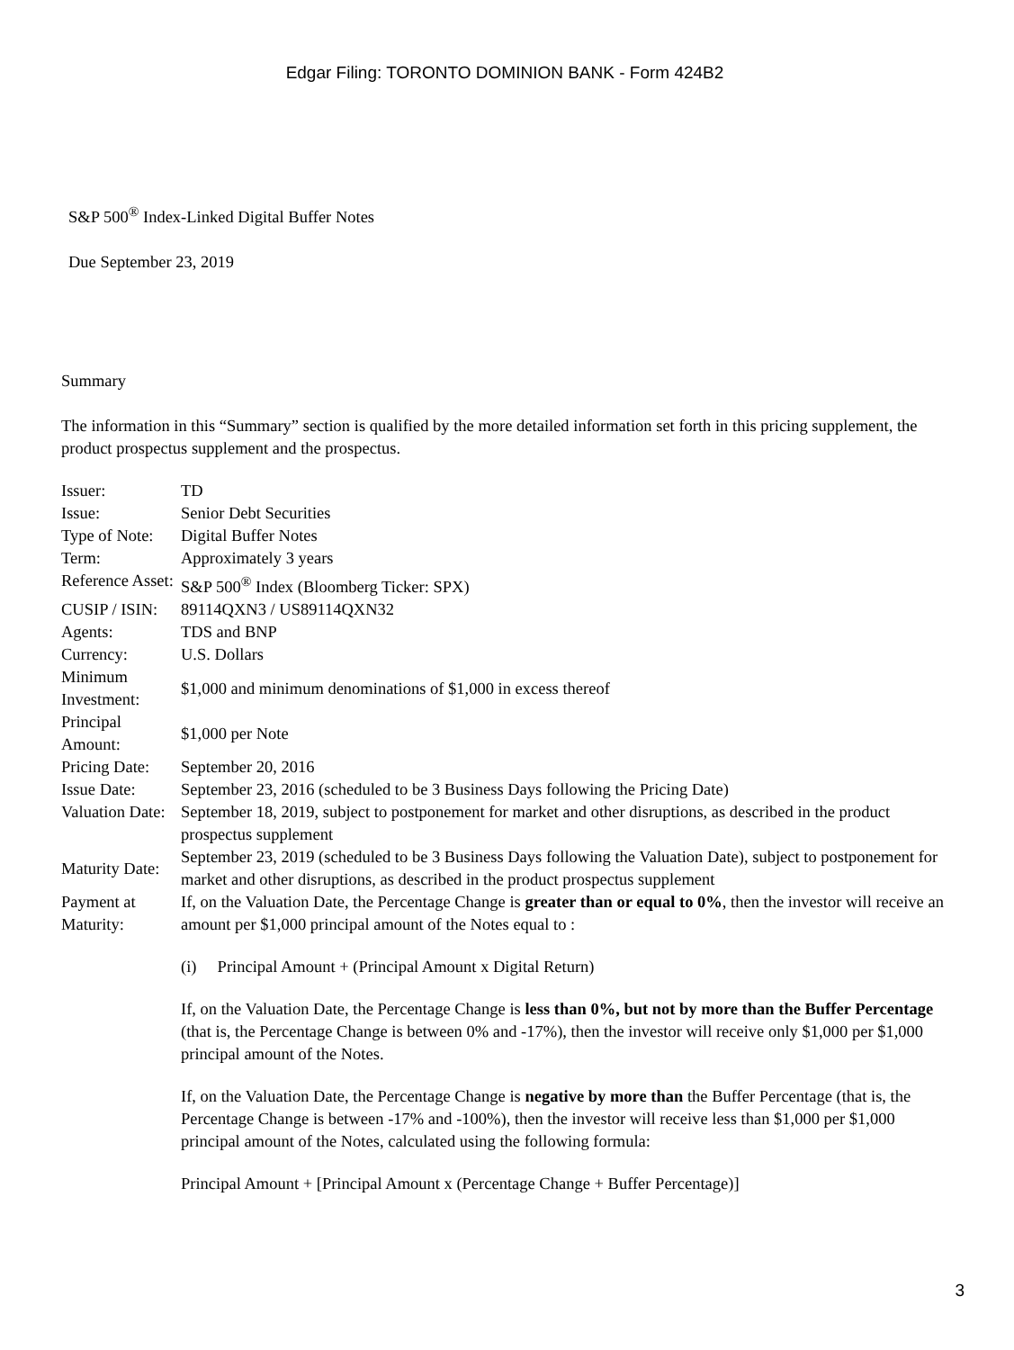Edgar Filing: TORONTO DOMINION BANK - Form 424B2
S&P 500<sup>®</sup> Index-Linked Digital Buffer Notes
Due September 23, 2019
Summary
The information in this “Summary” section is qualified by the more detailed information set forth in this pricing supplement, the product prospectus supplement and the prospectus.
| Issuer: | TD |
| Issue: | Senior Debt Securities |
| Type of Note: | Digital Buffer Notes |
| Term: | Approximately 3 years |
| Reference Asset: | S&P 500<sup>®</sup> Index (Bloomberg Ticker: SPX) |
| CUSIP / ISIN: | 89114QXN3 / US89114QXN32 |
| Agents: | TDS and BNP |
| Currency: | U.S. Dollars |
| Minimum Investment: | $1,000 and minimum denominations of $1,000 in excess thereof |
| Principal Amount: | $1,000 per Note |
| Pricing Date: | September 20, 2016 |
| Issue Date: | September 23, 2016 (scheduled to be 3 Business Days following the Pricing Date) |
| Valuation Date: | September 18, 2019, subject to postponement for market and other disruptions, as described in the product prospectus supplement |
| Maturity Date: | September 23, 2019 (scheduled to be 3 Business Days following the Valuation Date), subject to postponement for market and other disruptions, as described in the product prospectus supplement |
| Payment at Maturity: | If, on the Valuation Date, the Percentage Change is greater than or equal to 0% , then the investor will receive an amount per $1,000 principal amount of the Notes equal to : (i) Principal Amount + (Principal Amount x Digital Return) If, on the Valuation Date, the Percentage Change is less than 0%, but not by more than the Buffer Percentage (that is, the Percentage Change is between 0% and -17%), then the investor will receive only $1,000 per $1,000 principal amount of the Notes. If, on the Valuation Date, the Percentage Change is negative by more than the Buffer Percentage (that is, the Percentage Change is between -17% and -100%), then the investor will receive less than $1,000 per $1,000 principal amount of the Notes, calculated using the following formula: Principal Amount + [Principal Amount x (Percentage Change + Buffer Percentage)] |
3